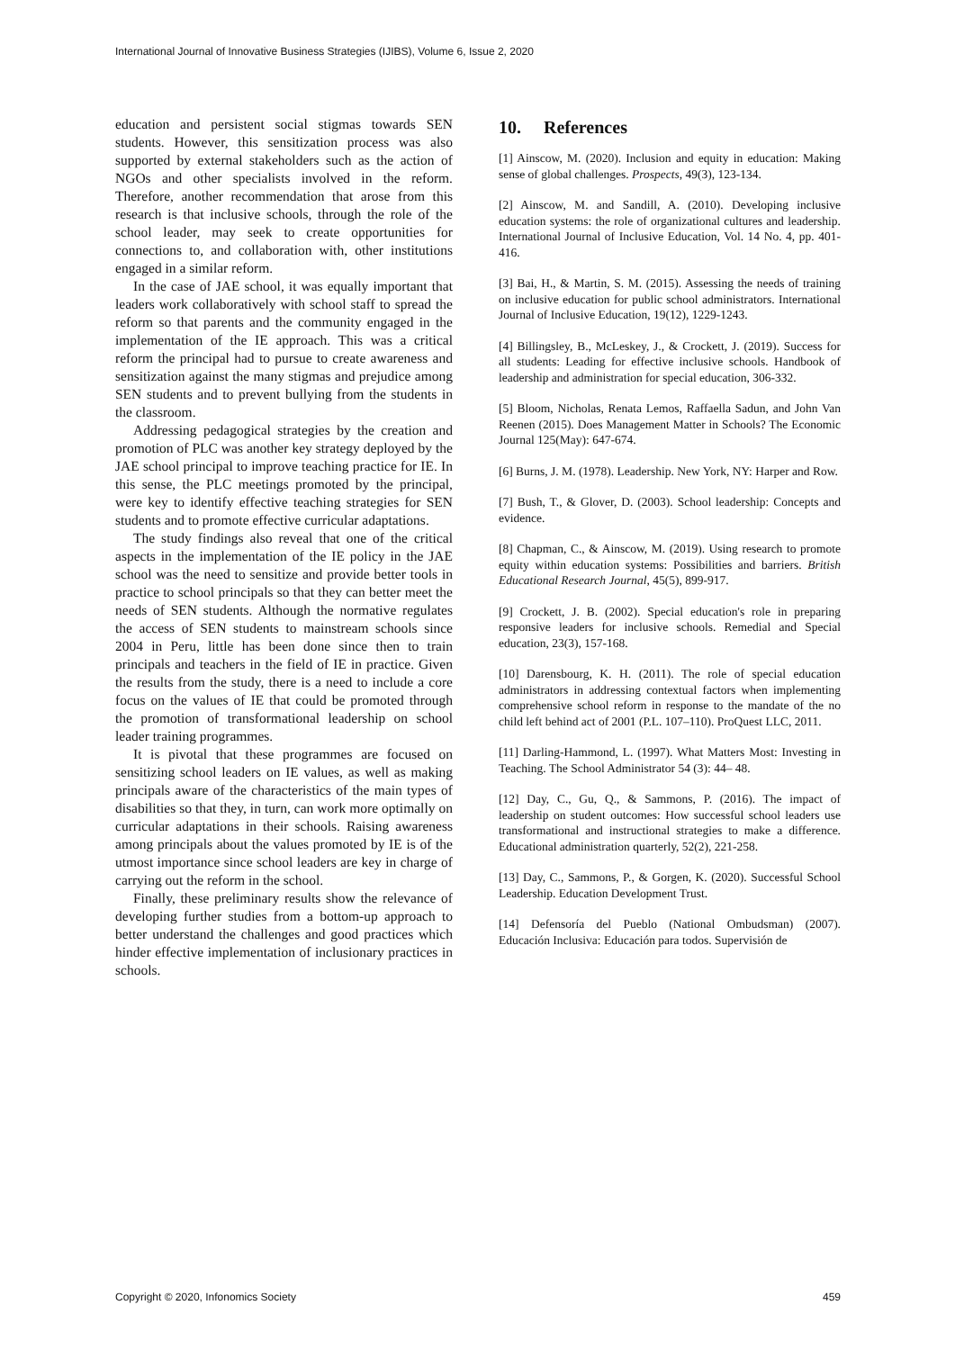International Journal of Innovative Business Strategies (IJIBS), Volume 6, Issue 2, 2020
education and persistent social stigmas towards SEN students. However, this sensitization process was also supported by external stakeholders such as the action of NGOs and other specialists involved in the reform. Therefore, another recommendation that arose from this research is that inclusive schools, through the role of the school leader, may seek to create opportunities for connections to, and collaboration with, other institutions engaged in a similar reform.
In the case of JAE school, it was equally important that leaders work collaboratively with school staff to spread the reform so that parents and the community engaged in the implementation of the IE approach. This was a critical reform the principal had to pursue to create awareness and sensitization against the many stigmas and prejudice among SEN students and to prevent bullying from the students in the classroom.
Addressing pedagogical strategies by the creation and promotion of PLC was another key strategy deployed by the JAE school principal to improve teaching practice for IE. In this sense, the PLC meetings promoted by the principal, were key to identify effective teaching strategies for SEN students and to promote effective curricular adaptations.
The study findings also reveal that one of the critical aspects in the implementation of the IE policy in the JAE school was the need to sensitize and provide better tools in practice to school principals so that they can better meet the needs of SEN students. Although the normative regulates the access of SEN students to mainstream schools since 2004 in Peru, little has been done since then to train principals and teachers in the field of IE in practice. Given the results from the study, there is a need to include a core focus on the values of IE that could be promoted through the promotion of transformational leadership on school leader training programmes.
It is pivotal that these programmes are focused on sensitizing school leaders on IE values, as well as making principals aware of the characteristics of the main types of disabilities so that they, in turn, can work more optimally on curricular adaptations in their schools. Raising awareness among principals about the values promoted by IE is of the utmost importance since school leaders are key in charge of carrying out the reform in the school.
Finally, these preliminary results show the relevance of developing further studies from a bottom-up approach to better understand the challenges and good practices which hinder effective implementation of inclusionary practices in schools.
10. References
[1] Ainscow, M. (2020). Inclusion and equity in education: Making sense of global challenges. Prospects, 49(3), 123-134.
[2] Ainscow, M. and Sandill, A. (2010). Developing inclusive education systems: the role of organizational cultures and leadership. International Journal of Inclusive Education, Vol. 14 No. 4, pp. 401-416.
[3] Bai, H., & Martin, S. M. (2015). Assessing the needs of training on inclusive education for public school administrators. International Journal of Inclusive Education, 19(12), 1229-1243.
[4] Billingsley, B., McLeskey, J., & Crockett, J. (2019). Success for all students: Leading for effective inclusive schools. Handbook of leadership and administration for special education, 306-332.
[5] Bloom, Nicholas, Renata Lemos, Raffaella Sadun, and John Van Reenen (2015). Does Management Matter in Schools? The Economic Journal 125(May): 647-674.
[6] Burns, J. M. (1978). Leadership. New York, NY: Harper and Row.
[7] Bush, T., & Glover, D. (2003). School leadership: Concepts and evidence.
[8] Chapman, C., & Ainscow, M. (2019). Using research to promote equity within education systems: Possibilities and barriers. British Educational Research Journal, 45(5), 899-917.
[9] Crockett, J. B. (2002). Special education's role in preparing responsive leaders for inclusive schools. Remedial and Special education, 23(3), 157-168.
[10] Darensbourg, K. H. (2011). The role of special education administrators in addressing contextual factors when implementing comprehensive school reform in response to the mandate of the no child left behind act of 2001 (P.L. 107–110). ProQuest LLC, 2011.
[11] Darling-Hammond, L. (1997). What Matters Most: Investing in Teaching. The School Administrator 54 (3): 44– 48.
[12] Day, C., Gu, Q., & Sammons, P. (2016). The impact of leadership on student outcomes: How successful school leaders use transformational and instructional strategies to make a difference. Educational administration quarterly, 52(2), 221-258.
[13] Day, C., Sammons, P., & Gorgen, K. (2020). Successful School Leadership. Education Development Trust.
[14] Defensoría del Pueblo (National Ombudsman) (2007). Educación Inclusiva: Educación para todos. Supervisión de
Copyright © 2020, Infonomics Society 459